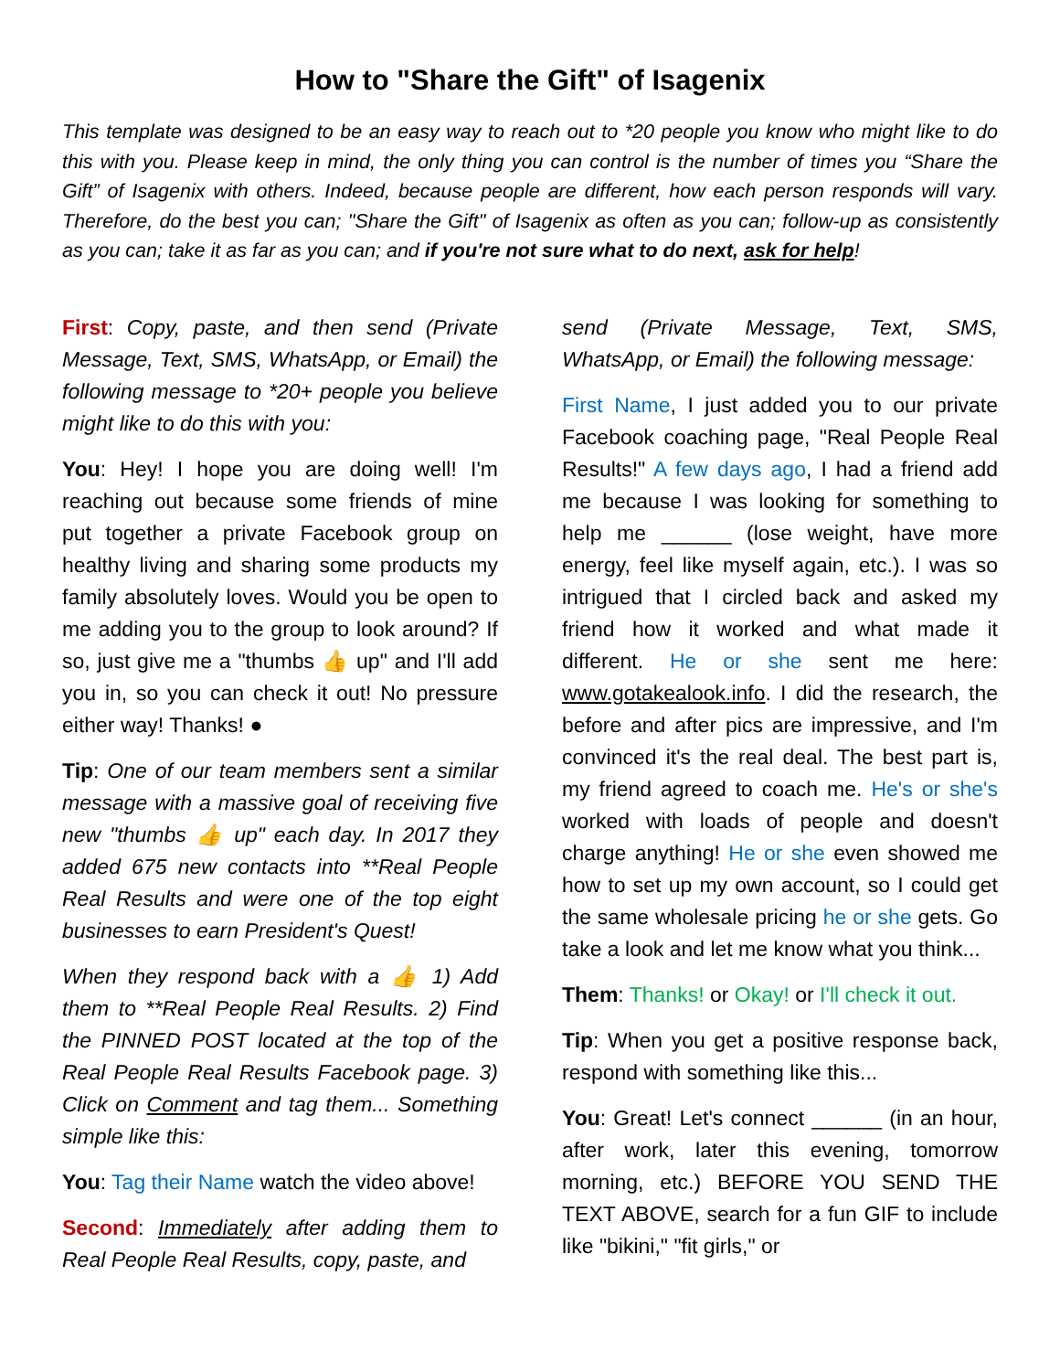How to "Share the Gift" of Isagenix
This template was designed to be an easy way to reach out to *20 people you know who might like to do this with you. Please keep in mind, the only thing you can control is the number of times you “Share the Gift” of Isagenix with others. Indeed, because people are different, how each person responds will vary. Therefore, do the best you can; "Share the Gift" of Isagenix as often as you can; follow-up as consistently as you can; take it as far as you can; and if you're not sure what to do next, ask for help!
First: Copy, paste, and then send (Private Message, Text, SMS, WhatsApp, or Email) the following message to *20+ people you believe might like to do this with you:
You: Hey! I hope you are doing well! I'm reaching out because some friends of mine put together a private Facebook group on healthy living and sharing some products my family absolutely loves. Would you be open to me adding you to the group to look around? If so, just give me a "thumbs 👍 up" and I'll add you in, so you can check it out! No pressure either way! Thanks! ●
Tip: One of our team members sent a similar message with a massive goal of receiving five new "thumbs 👍 up" each day. In 2017 they added 675 new contacts into **Real People Real Results and were one of the top eight businesses to earn President's Quest!
When they respond back with a 👍 1) Add them to **Real People Real Results. 2) Find the PINNED POST located at the top of the Real People Real Results Facebook page. 3) Click on Comment and tag them... Something simple like this:
You: Tag their Name watch the video above!
Second: Immediately after adding them to Real People Real Results, copy, paste, and
send (Private Message, Text, SMS, WhatsApp, or Email) the following message:
First Name, I just added you to our private Facebook coaching page, "Real People Real Results!" A few days ago, I had a friend add me because I was looking for something to help me ______ (lose weight, have more energy, feel like myself again, etc.). I was so intrigued that I circled back and asked my friend how it worked and what made it different. He or she sent me here: www.gotakealook.info. I did the research, the before and after pics are impressive, and I'm convinced it's the real deal. The best part is, my friend agreed to coach me. He's or she's worked with loads of people and doesn't charge anything! He or she even showed me how to set up my own account, so I could get the same wholesale pricing he or she gets. Go take a look and let me know what you think...
Them: Thanks! or Okay! or I'll check it out.
Tip: When you get a positive response back, respond with something like this...
You: Great! Let's connect ______ (in an hour, after work, later this evening, tomorrow morning, etc.) BEFORE YOU SEND THE TEXT ABOVE, search for a fun GIF to include like "bikini," "fit girls," or